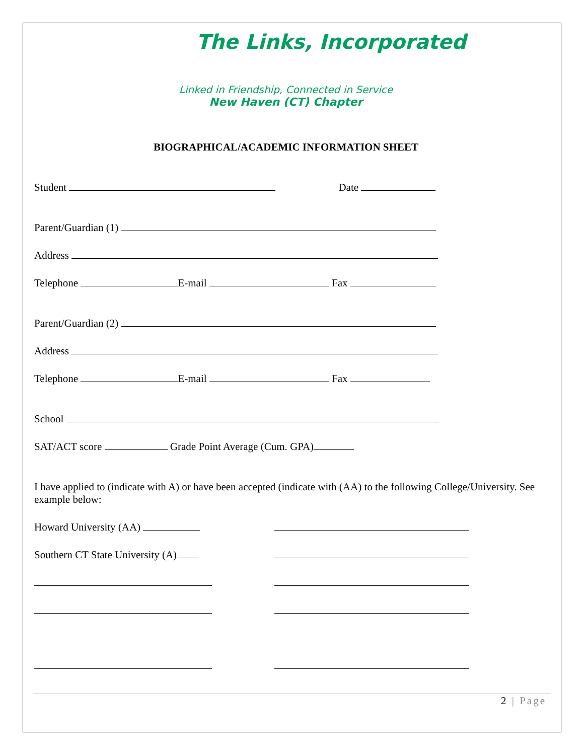The Links, Incorporated
Linked in Friendship, Connected in Service
New Haven (CT) Chapter
BIOGRAPHICAL/ACADEMIC INFORMATION SHEET
Student Date
Parent/Guardian (1)
Address
Telephone E-mail Fax
Parent/Guardian (2)
Address
Telephone E-mail Fax
School
SAT/ACT score Grade Point Average (Cum. GPA)
I have applied to (indicate with A) or have been accepted (indicate with (AA) to the following College/University. See example below:
Howard University (AA)
Southern CT State University (A)
2 | Page